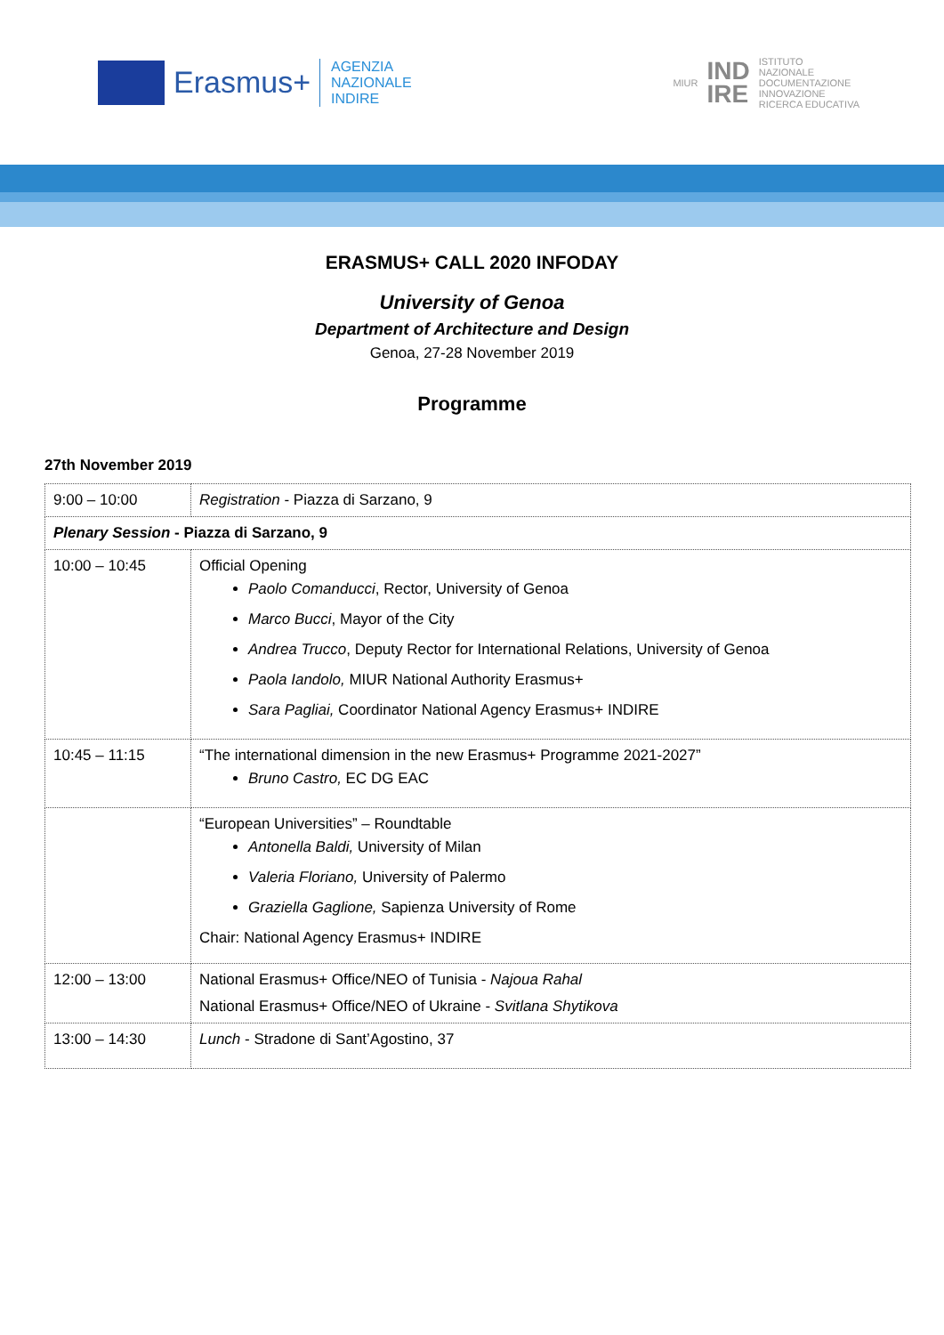Erasmus+
AGENZIA
NAZIONALE
INDIRE
MIUR IND
IRE ISTITUTO
NAZIONALE
DOCUMENTAZIONE
INNOVAZIONE
RICERCA EDUCATIVA
ERASMUS+ CALL 2020 INFODAY
University of Genoa
Department of Architecture and Design
Genoa, 27-28 November 2019
Programme
27th November 2019
| 9:00 – 10:00 | Registration - Piazza di Sarzano, 9 |
| Plenary Session - Piazza di Sarzano, 9 | |
| 10:00 – 10:45 | Official Opening Paolo Comanducci , Rector, University of Genoa Marco Bucci , Mayor of the City Andrea Trucco , Deputy Rector for International Relations, University of Genoa Paola Iandolo, MIUR National Authority Erasmus+ Sara Pagliai, Coordinator National Agency Erasmus+ INDIRE |
| 10:45 – 11:15 | “The international dimension in the new Erasmus+ Programme 2021-2027” Bruno Castro, EC DG EAC |
| | “European Universities” – Roundtable Antonella Baldi, University of Milan Valeria Floriano, University of Palermo Graziella Gaglione, Sapienza University of Rome Chair: National Agency Erasmus+ INDIRE |
| 12:00 – 13:00 | National Erasmus+ Office/NEO of Tunisia - Najoua Rahal National Erasmus+ Office/NEO of Ukraine - Svitlana Shytikova |
| 13:00 – 14:30 | Lunch - Stradone di Sant’Agostino, 37 |